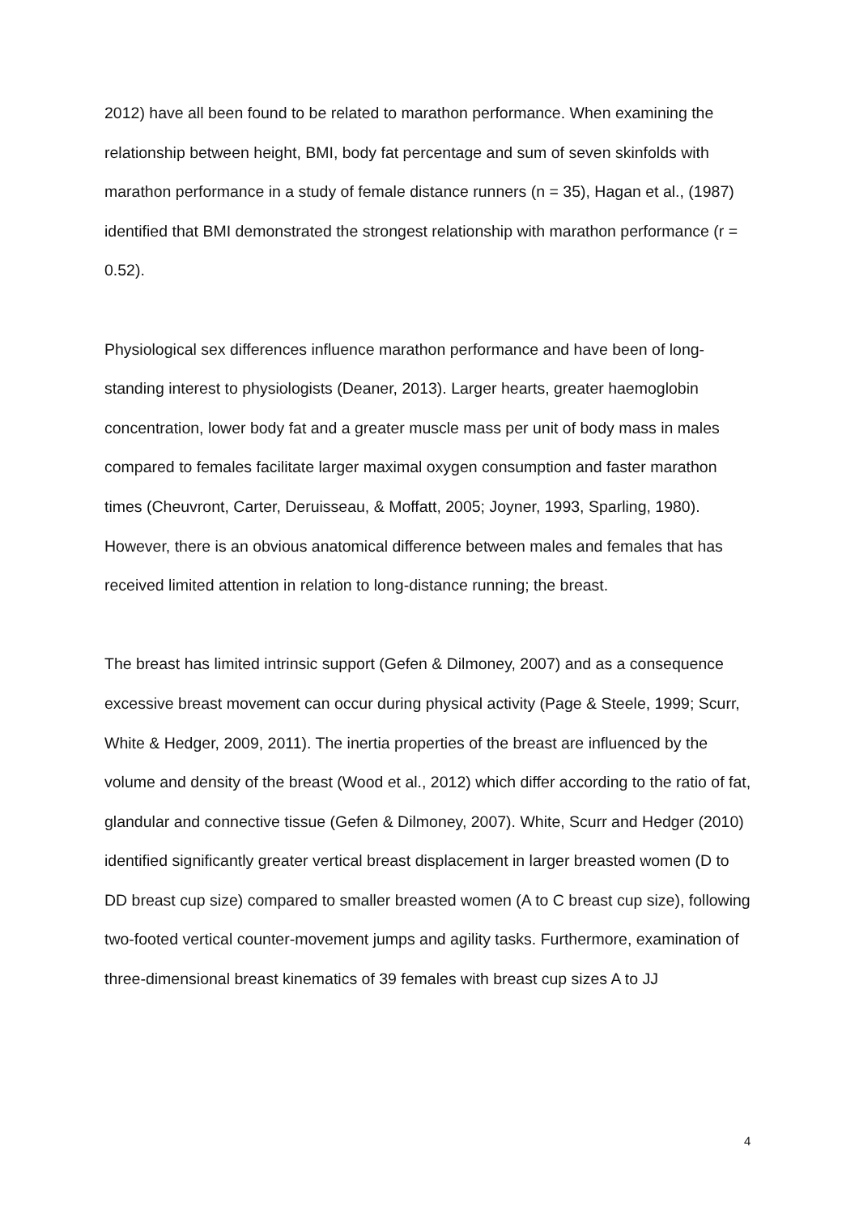2012) have all been found to be related to marathon performance. When examining the relationship between height, BMI, body fat percentage and sum of seven skinfolds with marathon performance in a study of female distance runners (n = 35), Hagan et al., (1987) identified that BMI demonstrated the strongest relationship with marathon performance (r = 0.52).
Physiological sex differences influence marathon performance and have been of long-standing interest to physiologists (Deaner, 2013). Larger hearts, greater haemoglobin concentration, lower body fat and a greater muscle mass per unit of body mass in males compared to females facilitate larger maximal oxygen consumption and faster marathon times (Cheuvront, Carter, Deruisseau, & Moffatt, 2005; Joyner, 1993, Sparling, 1980). However, there is an obvious anatomical difference between males and females that has received limited attention in relation to long-distance running; the breast.
The breast has limited intrinsic support (Gefen & Dilmoney, 2007) and as a consequence excessive breast movement can occur during physical activity (Page & Steele, 1999; Scurr, White & Hedger, 2009, 2011). The inertia properties of the breast are influenced by the volume and density of the breast (Wood et al., 2012) which differ according to the ratio of fat, glandular and connective tissue (Gefen & Dilmoney, 2007). White, Scurr and Hedger (2010) identified significantly greater vertical breast displacement in larger breasted women (D to DD breast cup size) compared to smaller breasted women (A to C breast cup size), following two-footed vertical counter-movement jumps and agility tasks. Furthermore, examination of three-dimensional breast kinematics of 39 females with breast cup sizes A to JJ
4